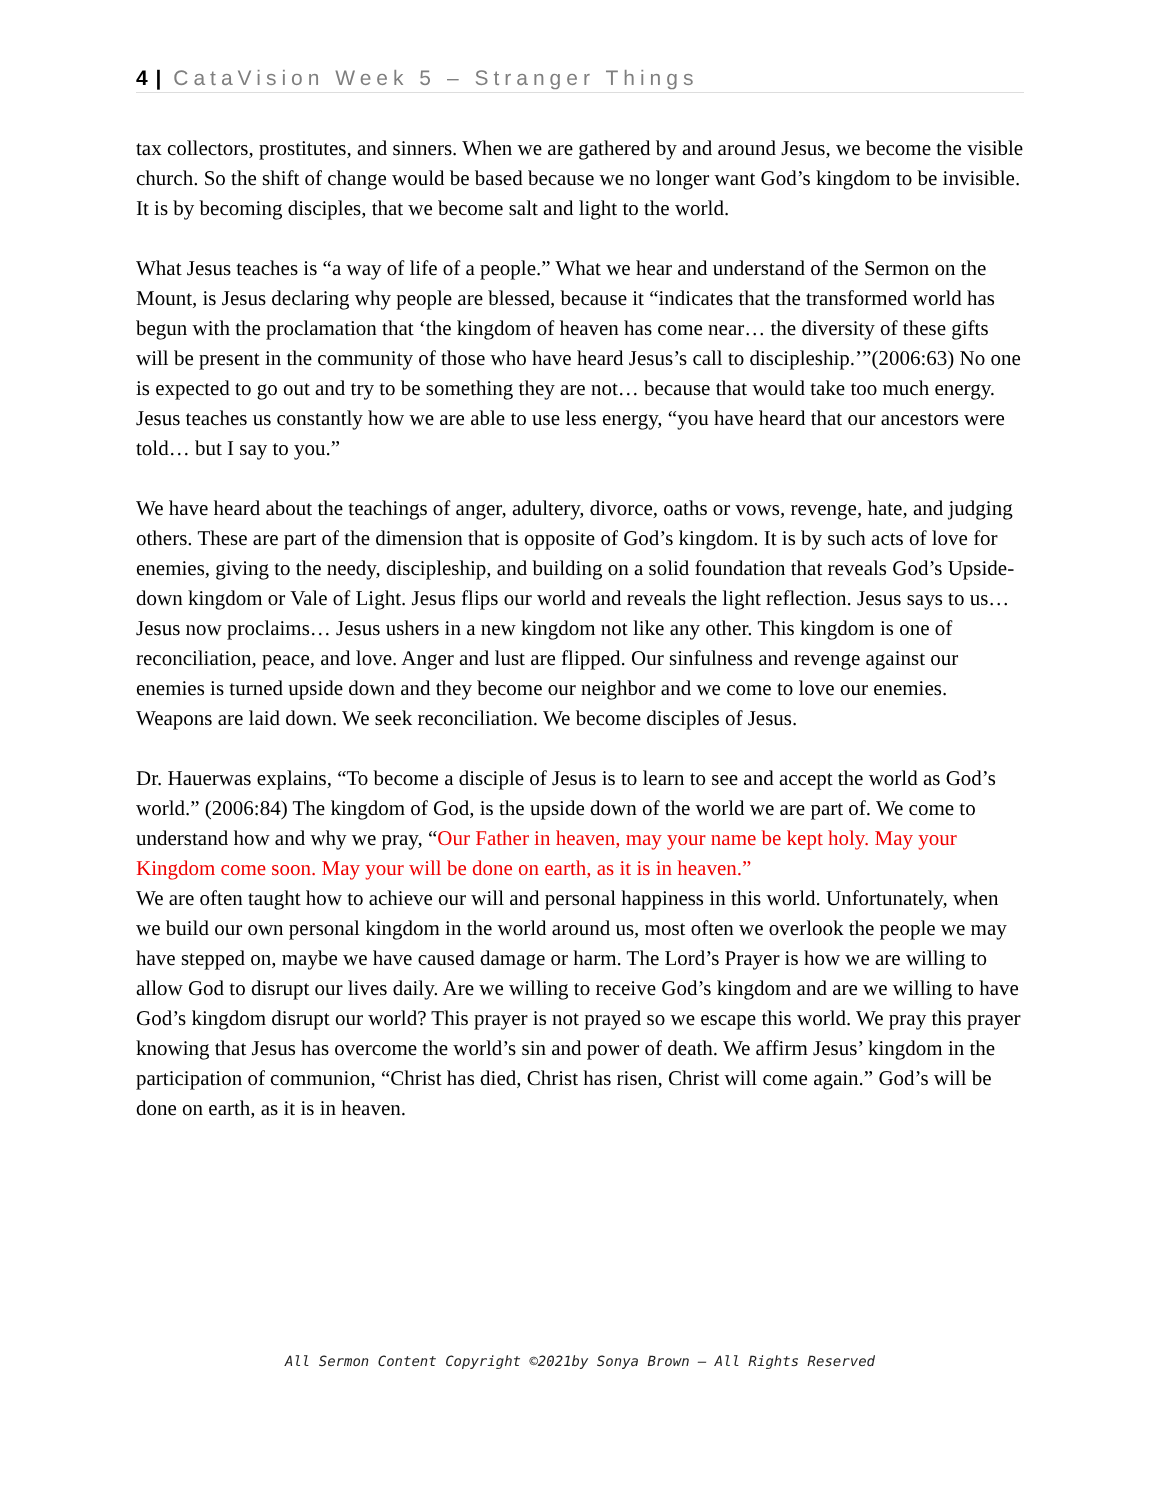4 | CataVision Week 5 – Stranger Things
tax collectors, prostitutes, and sinners. When we are gathered by and around Jesus, we become the visible church. So the shift of change would be based because we no longer want God’s kingdom to be invisible. It is by becoming disciples, that we become salt and light to the world.
What Jesus teaches is “a way of life of a people.” What we hear and understand of the Sermon on the Mount, is Jesus declaring why people are blessed, because it “indicates that the transformed world has begun with the proclamation that ‘the kingdom of heaven has come near… the diversity of these gifts will be present in the community of those who have heard Jesus’s call to discipleship.’”(2006:63) No one is expected to go out and try to be something they are not… because that would take too much energy. Jesus teaches us constantly how we are able to use less energy, “you have heard that our ancestors were told… but I say to you.”
We have heard about the teachings of anger, adultery, divorce, oaths or vows, revenge, hate, and judging others. These are part of the dimension that is opposite of God’s kingdom. It is by such acts of love for enemies, giving to the needy, discipleship, and building on a solid foundation that reveals God’s Upside-down kingdom or Vale of Light. Jesus flips our world and reveals the light reflection. Jesus says to us… Jesus now proclaims… Jesus ushers in a new kingdom not like any other. This kingdom is one of reconciliation, peace, and love. Anger and lust are flipped. Our sinfulness and revenge against our enemies is turned upside down and they become our neighbor and we come to love our enemies. Weapons are laid down. We seek reconciliation. We become disciples of Jesus.
Dr. Hauerwas explains, “To become a disciple of Jesus is to learn to see and accept the world as God’s world.” (2006:84) The kingdom of God, is the upside down of the world we are part of. We come to understand how and why we pray, “Our Father in heaven, may your name be kept holy. May your Kingdom come soon. May your will be done on earth, as it is in heaven.”
We are often taught how to achieve our will and personal happiness in this world. Unfortunately, when we build our own personal kingdom in the world around us, most often we overlook the people we may have stepped on, maybe we have caused damage or harm. The Lord’s Prayer is how we are willing to allow God to disrupt our lives daily. Are we willing to receive God’s kingdom and are we willing to have God’s kingdom disrupt our world? This prayer is not prayed so we escape this world. We pray this prayer knowing that Jesus has overcome the world’s sin and power of death. We affirm Jesus’ kingdom in the participation of communion, “Christ has died, Christ has risen, Christ will come again.” God’s will be done on earth, as it is in heaven.
All Sermon Content Copyright ©2021by Sonya Brown – All Rights Reserved